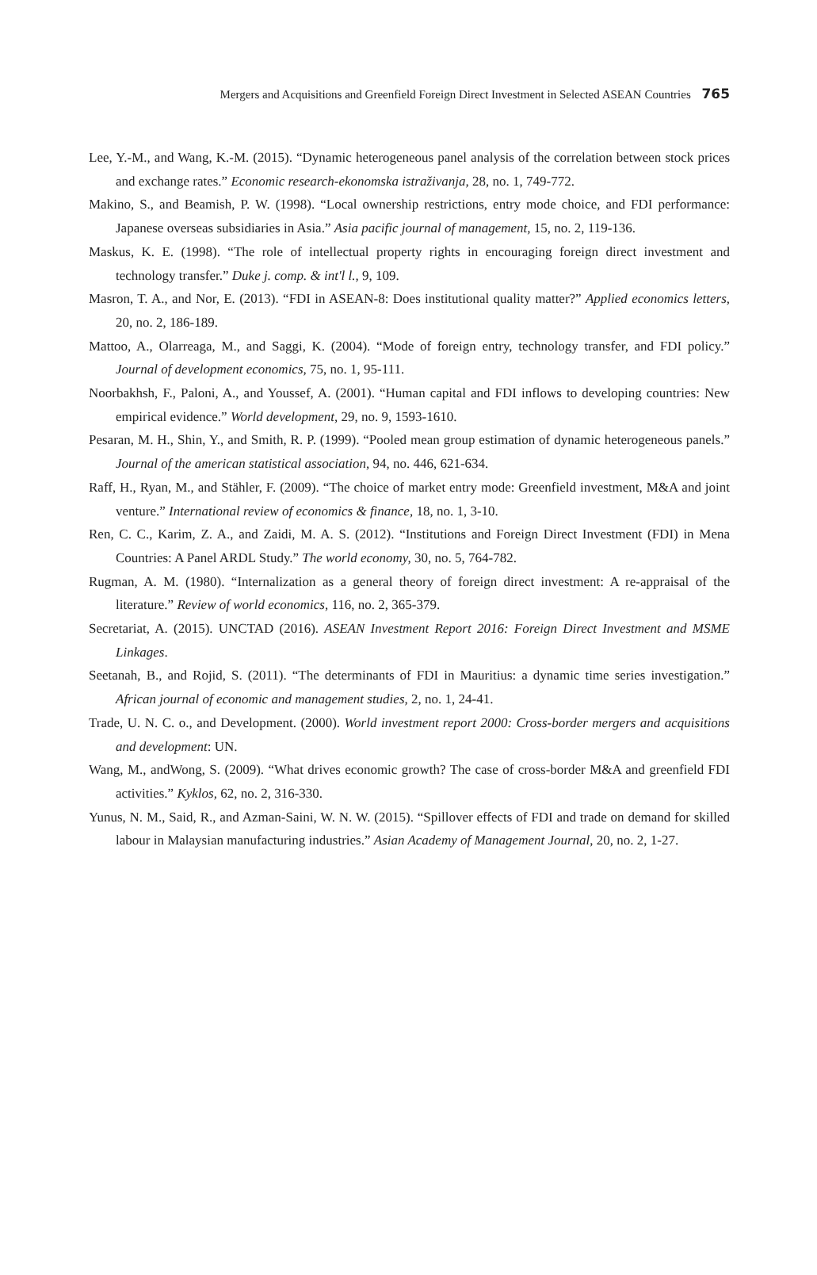Mergers and Acquisitions and Greenfield Foreign Direct Investment in Selected ASEAN Countries 765
Lee, Y.-M., and Wang, K.-M. (2015). “Dynamic heterogeneous panel analysis of the correlation between stock prices and exchange rates.” Economic research-ekonomska istraživanja, 28, no. 1, 749-772.
Makino, S., and Beamish, P. W. (1998). “Local ownership restrictions, entry mode choice, and FDI performance: Japanese overseas subsidiaries in Asia.” Asia pacific journal of management, 15, no. 2, 119-136.
Maskus, K. E. (1998). “The role of intellectual property rights in encouraging foreign direct investment and technology transfer.” Duke j. comp. & int'l l., 9, 109.
Masron, T. A., and Nor, E. (2013). “FDI in ASEAN-8: Does institutional quality matter?” Applied economics letters, 20, no. 2, 186-189.
Mattoo, A., Olarreaga, M., and Saggi, K. (2004). “Mode of foreign entry, technology transfer, and FDI policy.” Journal of development economics, 75, no. 1, 95-111.
Noorbakhsh, F., Paloni, A., and Youssef, A. (2001). “Human capital and FDI inflows to developing countries: New empirical evidence.” World development, 29, no. 9, 1593-1610.
Pesaran, M. H., Shin, Y., and Smith, R. P. (1999). “Pooled mean group estimation of dynamic heterogeneous panels.” Journal of the american statistical association, 94, no. 446, 621-634.
Raff, H., Ryan, M., and Stähler, F. (2009). “The choice of market entry mode: Greenfield investment, M&A and joint venture.” International review of economics & finance, 18, no. 1, 3-10.
Ren, C. C., Karim, Z. A., and Zaidi, M. A. S. (2012). “Institutions and Foreign Direct Investment (FDI) in Mena Countries: A Panel ARDL Study.” The world economy, 30, no. 5, 764-782.
Rugman, A. M. (1980). “Internalization as a general theory of foreign direct investment: A re-appraisal of the literature.” Review of world economics, 116, no. 2, 365-379.
Secretariat, A. (2015). UNCTAD (2016). ASEAN Investment Report 2016: Foreign Direct Investment and MSME Linkages.
Seetanah, B., and Rojid, S. (2011). “The determinants of FDI in Mauritius: a dynamic time series investigation.” African journal of economic and management studies, 2, no. 1, 24-41.
Trade, U. N. C. o., and Development. (2000). World investment report 2000: Cross-border mergers and acquisitions and development: UN.
Wang, M., andWong, S. (2009). “What drives economic growth? The case of cross-border M&A and greenfield FDI activities.” Kyklos, 62, no. 2, 316-330.
Yunus, N. M., Said, R., and Azman-Saini, W. N. W. (2015). “Spillover effects of FDI and trade on demand for skilled labour in Malaysian manufacturing industries.” Asian Academy of Management Journal, 20, no. 2, 1-27.